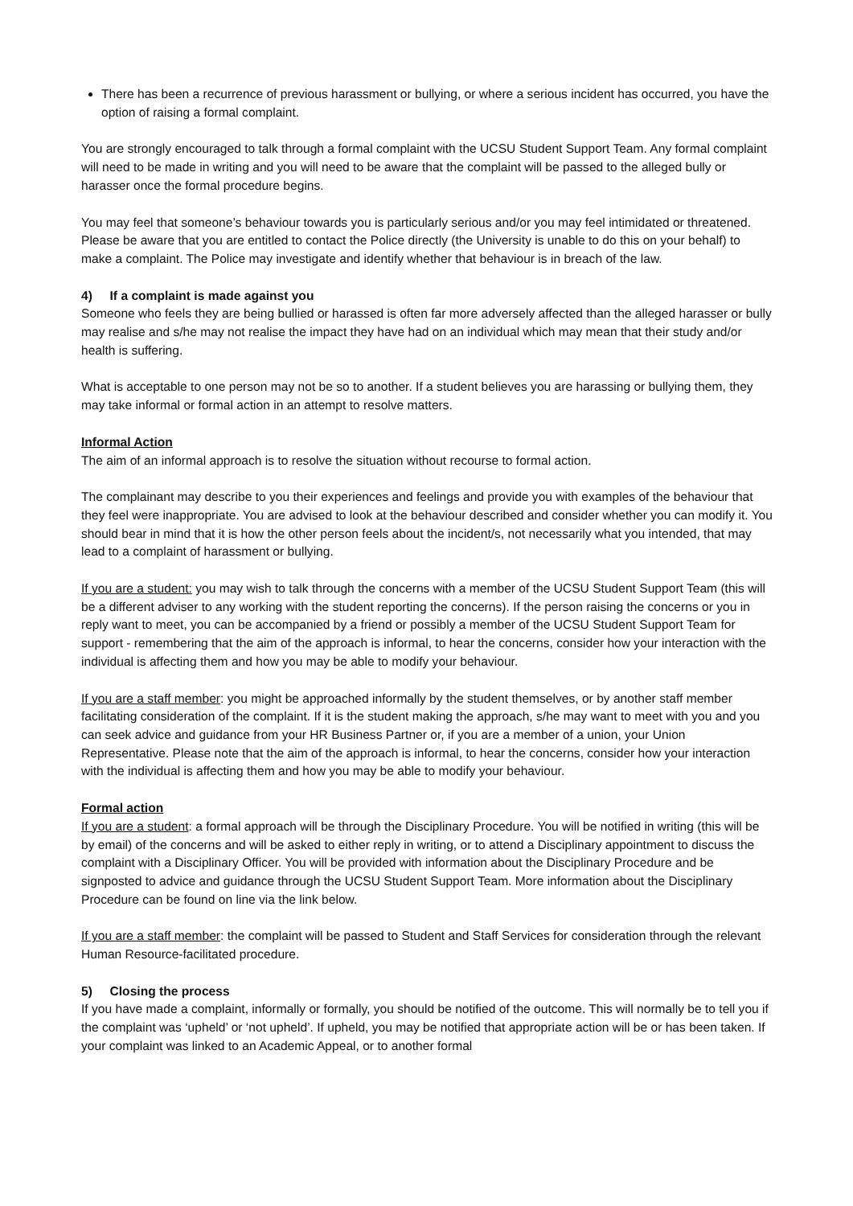There has been a recurrence of previous harassment or bullying, or where a serious incident has occurred, you have the option of raising a formal complaint.
You are strongly encouraged to talk through a formal complaint with the UCSU Student Support Team. Any formal complaint will need to be made in writing and you will need to be aware that the complaint will be passed to the alleged bully or harasser once the formal procedure begins.
You may feel that someone’s behaviour towards you is particularly serious and/or you may feel intimidated or threatened. Please be aware that you are entitled to contact the Police directly (the University is unable to do this on your behalf) to make a complaint. The Police may investigate and identify whether that behaviour is in breach of the law.
4) If a complaint is made against you
Someone who feels they are being bullied or harassed is often far more adversely affected than the alleged harasser or bully may realise and s/he may not realise the impact they have had on an individual which may mean that their study and/or health is suffering.
What is acceptable to one person may not be so to another. If a student believes you are harassing or bullying them, they may take informal or formal action in an attempt to resolve matters.
Informal Action
The aim of an informal approach is to resolve the situation without recourse to formal action.
The complainant may describe to you their experiences and feelings and provide you with examples of the behaviour that they feel were inappropriate. You are advised to look at the behaviour described and consider whether you can modify it. You should bear in mind that it is how the other person feels about the incident/s, not necessarily what you intended, that may lead to a complaint of harassment or bullying.
If you are a student: you may wish to talk through the concerns with a member of the UCSU Student Support Team (this will be a different adviser to any working with the student reporting the concerns). If the person raising the concerns or you in reply want to meet, you can be accompanied by a friend or possibly a member of the UCSU Student Support Team for support - remembering that the aim of the approach is informal, to hear the concerns, consider how your interaction with the individual is affecting them and how you may be able to modify your behaviour.
If you are a staff member: you might be approached informally by the student themselves, or by another staff member facilitating consideration of the complaint. If it is the student making the approach, s/he may want to meet with you and you can seek advice and guidance from your HR Business Partner or, if you are a member of a union, your Union Representative. Please note that the aim of the approach is informal, to hear the concerns, consider how your interaction with the individual is affecting them and how you may be able to modify your behaviour.
Formal action
If you are a student: a formal approach will be through the Disciplinary Procedure. You will be notified in writing (this will be by email) of the concerns and will be asked to either reply in writing, or to attend a Disciplinary appointment to discuss the complaint with a Disciplinary Officer. You will be provided with information about the Disciplinary Procedure and be signposted to advice and guidance through the UCSU Student Support Team. More information about the Disciplinary Procedure can be found on line via the link below.
If you are a staff member: the complaint will be passed to Student and Staff Services for consideration through the relevant Human Resource-facilitated procedure.
5) Closing the process
If you have made a complaint, informally or formally, you should be notified of the outcome. This will normally be to tell you if the complaint was ‘upheld’ or ‘not upheld’. If upheld, you may be notified that appropriate action will be or has been taken. If your complaint was linked to an Academic Appeal, or to another formal